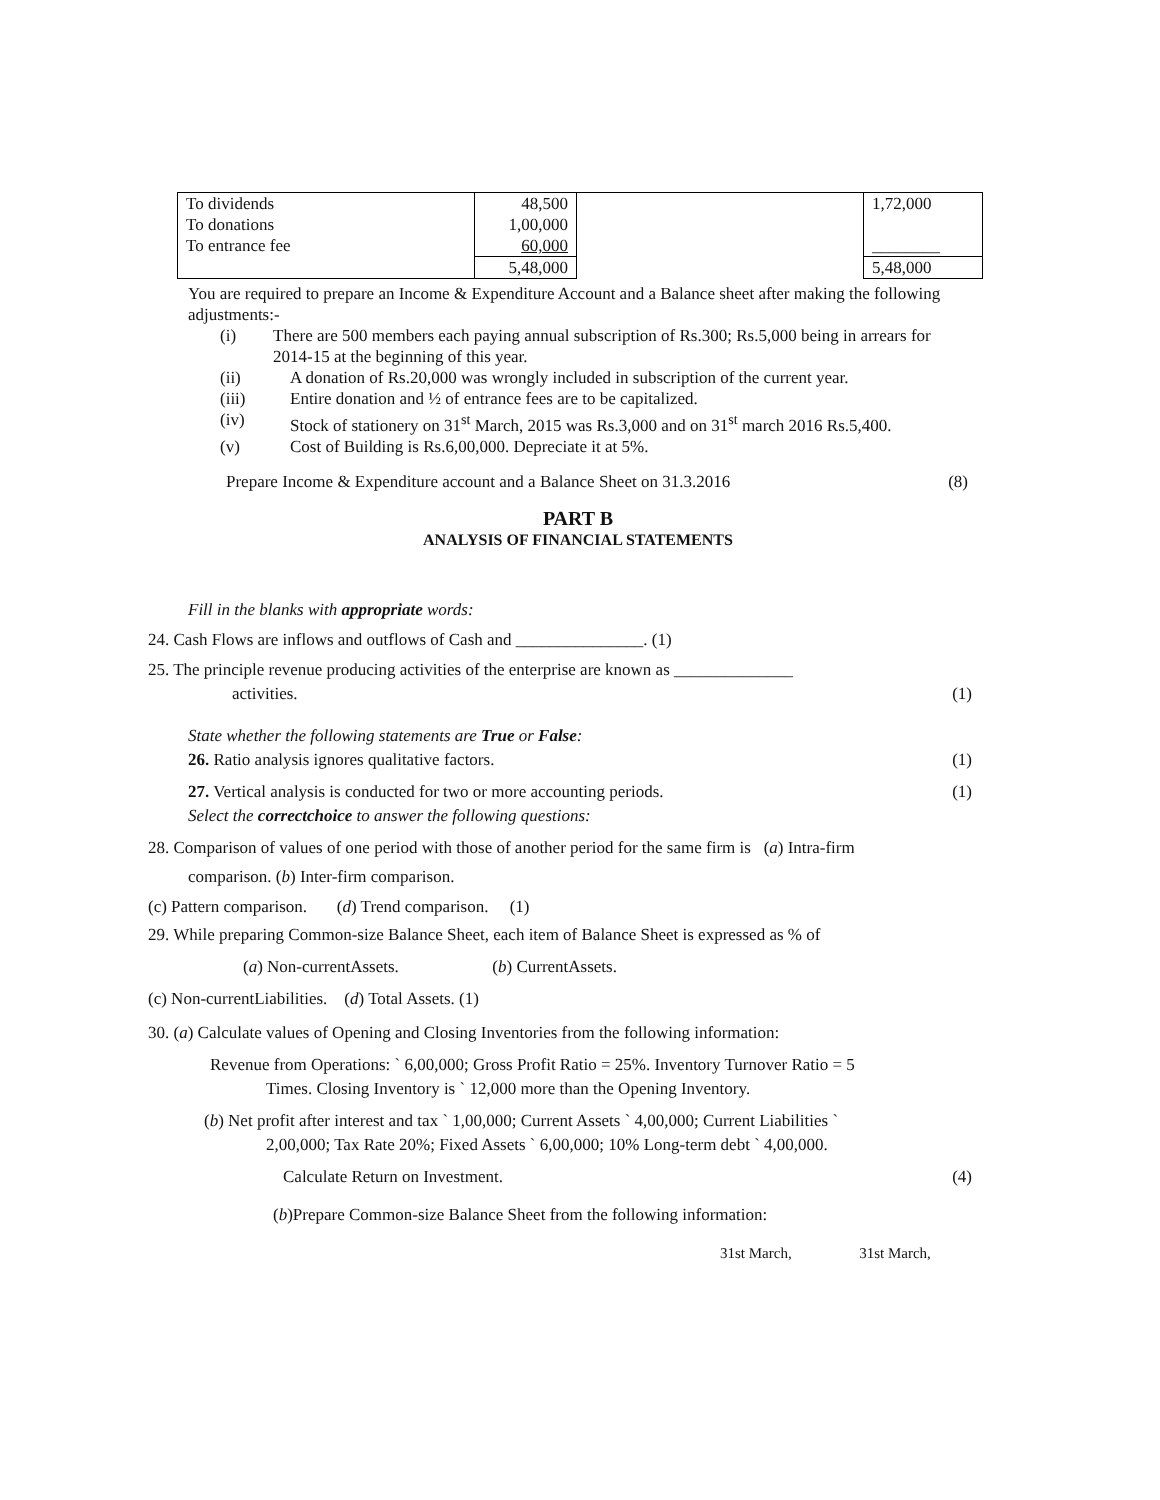| To dividends To donations To entrance fee | 48,500 1,00,000 60,000 | | 1,72,000 ________ |
| | 5,48,000 | | 5,48,000 |
You are required to prepare an Income & Expenditure Account and a Balance sheet after making the following adjustments:-
(i) There are 500 members each paying annual subscription of Rs.300; Rs.5,000 being in arrears for 2014-15 at the beginning of this year.
(ii) A donation of Rs.20,000 was wrongly included in subscription of the current year.
(iii) Entire donation and ½ of entrance fees are to be capitalized.
(iv) Stock of stationery on 31<sup>st</sup> March, 2015 was Rs.3,000 and on 31<sup>st</sup> march 2016 Rs.5,400.
(v) Cost of Building is Rs.6,00,000. Depreciate it at 5%.
Prepare Income & Expenditure account and a Balance Sheet on 31.3.2016 (8)
PART B
ANALYSIS OF FINANCIAL STATEMENTS
Fill in the blanks with appropriate words:
24. Cash Flows are inflows and outflows of Cash and _______________. (1)
25. The principle revenue producing activities of the enterprise are known as ______________
activities. (1)
State whether the following statements are True or False:
26. Ratio analysis ignores qualitative factors. (1)
27. Vertical analysis is conducted for two or more accounting periods. (1)
Select the correctchoice to answer the following questions:
28. Comparison of values of one period with those of another period for the same firm is (a) Intra-firm
comparison. (b) Inter-firm comparison.
(c) Pattern comparison. (d) Trend comparison. (1)
29. While preparing Common-size Balance Sheet, each item of Balance Sheet is expressed as % of
(a) Non-currentAssets. (b) CurrentAssets.
(c) Non-currentLiabilities. (d) Total Assets. (1)
30. (a) Calculate values of Opening and Closing Inventories from the following information:
Revenue from Operations: ` 6,00,000; Gross Profit Ratio = 25%. Inventory Turnover Ratio = 5
Times. Closing Inventory is ` 12,000 more than the Opening Inventory.
(b) Net profit after interest and tax ` 1,00,000; Current Assets ` 4,00,000; Current Liabilities `
2,00,000; Tax Rate 20%; Fixed Assets ` 6,00,000; 10% Long-term debt ` 4,00,000.
Calculate Return on Investment. (4)
(b)Prepare Common-size Balance Sheet from the following information:
31st March, 31st March,